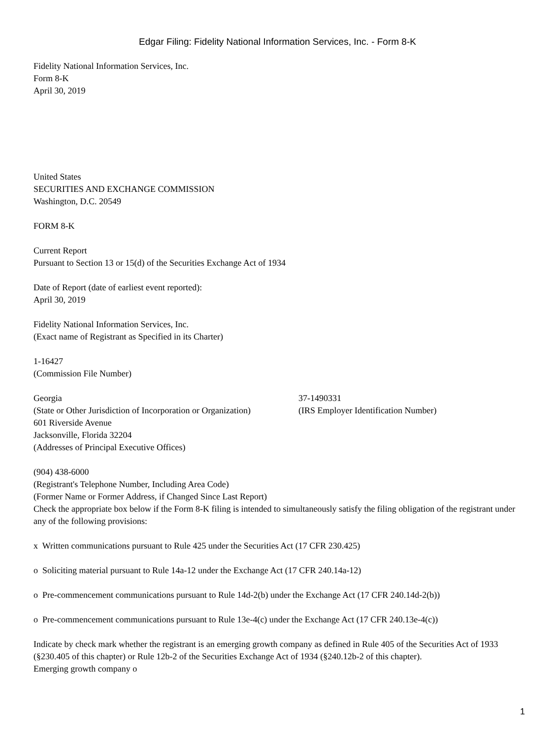Edgar Filing: Fidelity National Information Services, Inc. - Form 8-K
Fidelity National Information Services, Inc.
Form 8-K
April 30, 2019
United States
SECURITIES AND EXCHANGE COMMISSION
Washington, D.C. 20549
FORM 8-K
Current Report
Pursuant to Section 13 or 15(d) of the Securities Exchange Act of 1934
Date of Report (date of earliest event reported):
April 30, 2019
Fidelity National Information Services, Inc.
(Exact name of Registrant as Specified in its Charter)
1-16427
(Commission File Number)
Georgia 37-1490331
(State or Other Jurisdiction of Incorporation or Organization)
(IRS Employer Identification Number)
601 Riverside Avenue
Jacksonville, Florida 32204
(Addresses of Principal Executive Offices)
(904) 438-6000
(Registrant's Telephone Number, Including Area Code)
(Former Name or Former Address, if Changed Since Last Report)
Check the appropriate box below if the Form 8-K filing is intended to simultaneously satisfy the filing obligation of the registrant under any of the following provisions:
x Written communications pursuant to Rule 425 under the Securities Act (17 CFR 230.425)
o Soliciting material pursuant to Rule 14a-12 under the Exchange Act (17 CFR 240.14a-12)
o Pre-commencement communications pursuant to Rule 14d-2(b) under the Exchange Act (17 CFR 240.14d-2(b))
o Pre-commencement communications pursuant to Rule 13e-4(c) under the Exchange Act (17 CFR 240.13e-4(c))
Indicate by check mark whether the registrant is an emerging growth company as defined in Rule 405 of the Securities Act of 1933 (§230.405 of this chapter) or Rule 12b-2 of the Securities Exchange Act of 1934 (§240.12b-2 of this chapter).
Emerging growth company o
1